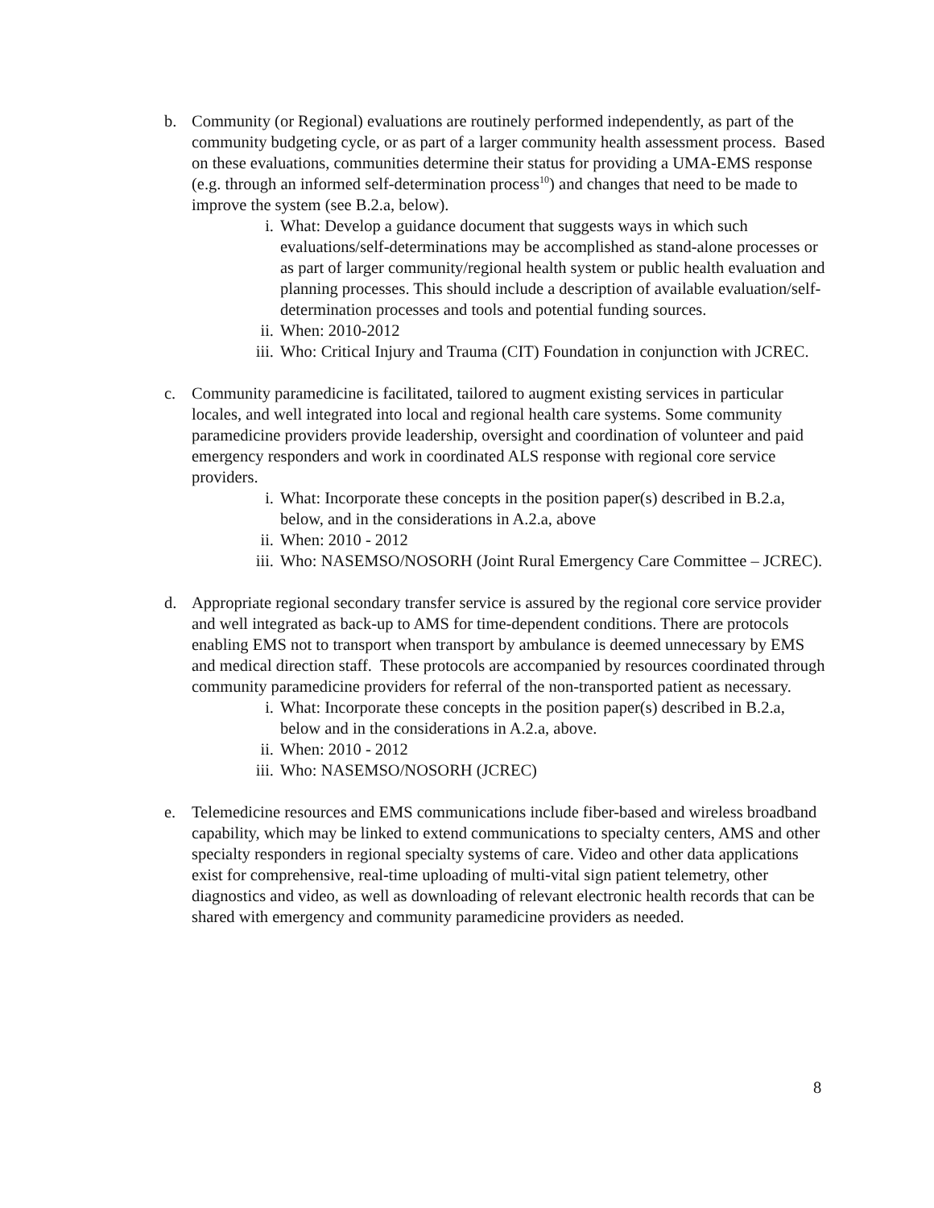b. Community (or Regional) evaluations are routinely performed independently, as part of the community budgeting cycle, or as part of a larger community health assessment process. Based on these evaluations, communities determine their status for providing a UMA-EMS response (e.g. through an informed self-determination process<sup>10</sup>) and changes that need to be made to improve the system (see B.2.a, below).
i. What: Develop a guidance document that suggests ways in which such evaluations/self-determinations may be accomplished as stand-alone processes or as part of larger community/regional health system or public health evaluation and planning processes. This should include a description of available evaluation/self-determination processes and tools and potential funding sources.
ii. When: 2010-2012
iii.
Who: Critical Injury and Trauma (CIT) Foundation in conjunction with JCREC.
c. Community paramedicine is facilitated, tailored to augment existing services in particular locales, and well integrated into local and regional health care systems. Some community paramedicine providers provide leadership, oversight and coordination of volunteer and paid emergency responders and work in coordinated ALS response with regional core service providers.
i. What: Incorporate these concepts in the position paper(s) described in B.2.a, below, and in the considerations in A.2.a, above
ii. When: 2010 - 2012
iii.
Who: NASEMSO/NOSORH (Joint Rural Emergency Care Committee – JCREC).
d. Appropriate regional secondary transfer service is assured by the regional core service provider and well integrated as back-up to AMS for time-dependent conditions. There are protocols enabling EMS not to transport when transport by ambulance is deemed unnecessary by EMS and medical direction staff. These protocols are accompanied by resources coordinated through community paramedicine providers for referral of the non-transported patient as necessary.
i. What: Incorporate these concepts in the position paper(s) described in B.2.a, below and in the considerations in A.2.a, above.
ii. When: 2010 - 2012
iii.
Who: NASEMSO/NOSORH (JCREC)
e. Telemedicine resources and EMS communications include fiber-based and wireless broadband capability, which may be linked to extend communications to specialty centers, AMS and other specialty responders in regional specialty systems of care. Video and other data applications exist for comprehensive, real-time uploading of multi-vital sign patient telemetry, other diagnostics and video, as well as downloading of relevant electronic health records that can be shared with emergency and community paramedicine providers as needed.
8